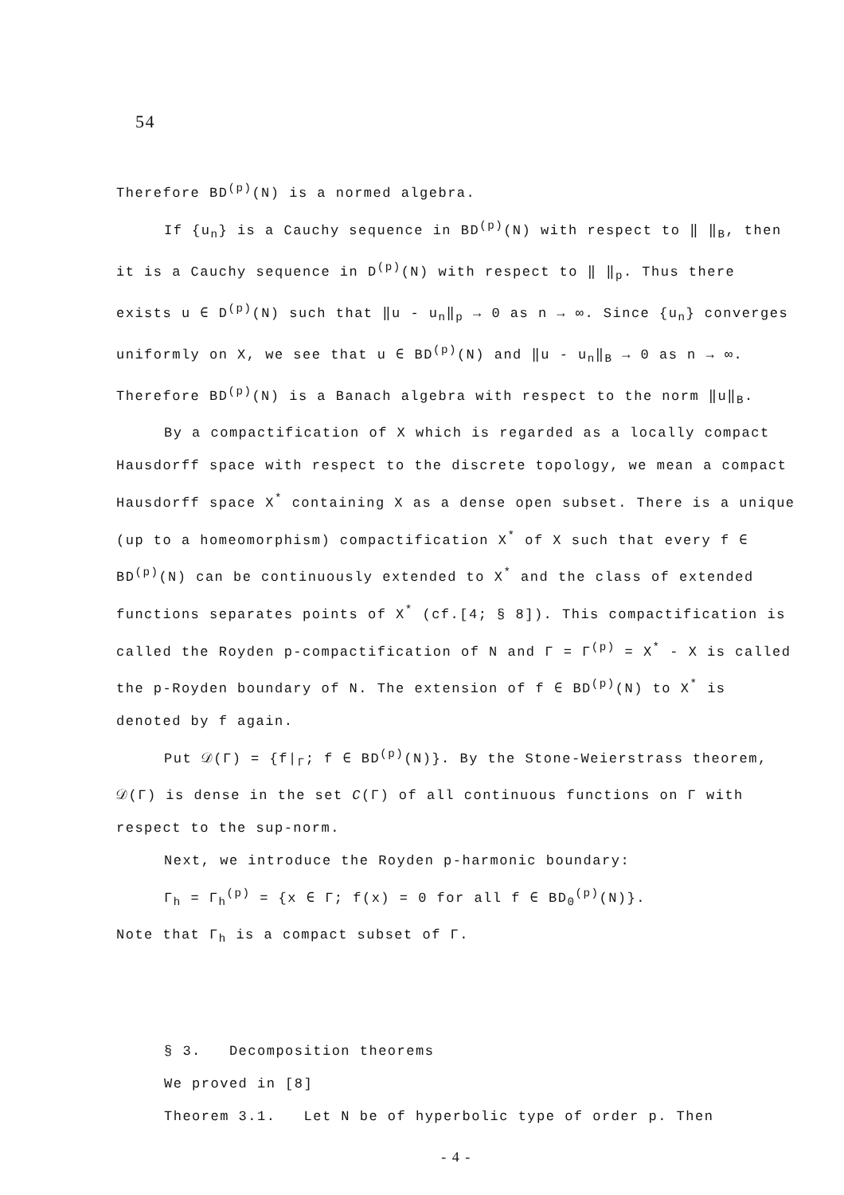54
Therefore BD<sup>(p)</sup>(N) is a normed algebra.
If {u<sub>n</sub>} is a Cauchy sequence in BD<sup>(p)</sup>(N) with respect to ‖ ‖<sub>B</sub>, then it is a Cauchy sequence in D<sup>(p)</sup>(N) with respect to ‖ ‖<sub>p</sub>. Thus there exists u ∈ D<sup>(p)</sup>(N) such that ‖u - u<sub>n</sub>‖<sub>p</sub> → 0 as n → ∞. Since {u<sub>n</sub>} converges uniformly on X, we see that u ∈ BD<sup>(p)</sup>(N) and ‖u - u<sub>n</sub>‖<sub>B</sub> → 0 as n → ∞. Therefore BD<sup>(p)</sup>(N) is a Banach algebra with respect to the norm ‖u‖<sub>B</sub>.
By a compactification of X which is regarded as a locally compact Hausdorff space with respect to the discrete topology, we mean a compact Hausdorff space X<sup>*</sup> containing X as a dense open subset. There is a unique (up to a homeomorphism) compactification X<sup>*</sup> of X such that every f ∈ BD<sup>(p)</sup>(N) can be continuously extended to X<sup>*</sup> and the class of extended functions separates points of X<sup>*</sup> (cf.[4; § 8]). This compactification is called the Royden p-compactification of N and Γ = Γ<sup>(p)</sup> = X<sup>*</sup> - X is called the p-Royden boundary of N. The extension of f ∈ BD<sup>(p)</sup>(N) to X<sup>*</sup> is denoted by f again.
Put 𝒟(Γ) = {f|<sub>Γ</sub>; f ∈ BD<sup>(p)</sup>(N)}. By the Stone-Weierstrass theorem, 𝒟(Γ) is dense in the set C(Γ) of all continuous functions on Γ with respect to the sup-norm.
Next, we introduce the Royden p-harmonic boundary:
Γ<sub>h</sub> = Γ<sub>h</sub><sup>(p)</sup> = {x ∈ Γ; f(x) = 0 for all f ∈ BD<sub>0</sub><sup>(p)</sup>(N)}.
Note that Γ<sub>h</sub> is a compact subset of Γ.
§ 3. Decomposition theorems
We proved in [8]
Theorem 3.1. Let N be of hyperbolic type of order p. Then
- 4 -